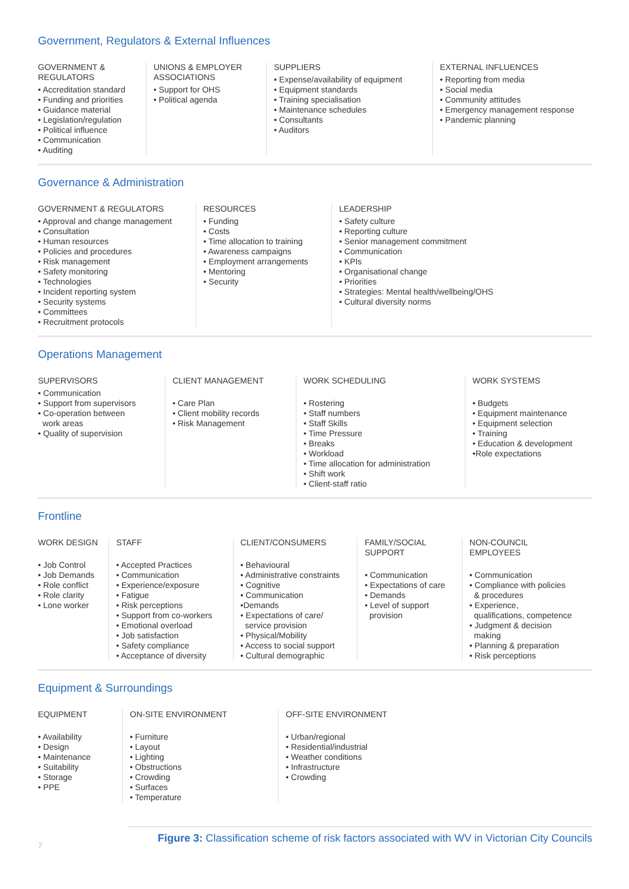Government, Regulators & External Influences
GOVERNMENT &
REGULATORS
• Accreditation standard
• Funding and priorities
• Guidance material
• Legislation/regulation
• Political influence
• Communication
• Auditing
UNIONS & EMPLOYER
ASSOCIATIONS
• Support for OHS
• Political agenda
SUPPLIERS
• Expense/availability of equipment
• Equipment standards
• Training specialisation
• Maintenance schedules
• Consultants
• Auditors
EXTERNAL INFLUENCES
• Reporting from media
• Social media
• Community attitudes
• Emergency management response
• Pandemic planning
Governance & Administration
GOVERNMENT & REGULATORS
• Approval and change management
• Consultation
• Human resources
• Policies and procedures
• Risk management
• Safety monitoring
• Technologies
• Incident reporting system
• Security systems
• Committees
• Recruitment protocols
RESOURCES
• Funding
• Costs
• Time allocation to training
• Awareness campaigns
• Employment arrangements
• Mentoring
• Security
LEADERSHIP
• Safety culture
• Reporting culture
• Senior management commitment
• Communication
• KPIs
• Organisational change
• Priorities
• Strategies: Mental health/wellbeing/OHS
• Cultural diversity norms
Operations Management
SUPERVISORS
• Communication
• Support from supervisors
• Co-operation between
work areas
• Quality of supervision
CLIENT MANAGEMENT
• Care Plan
• Client mobility records
• Risk Management
WORK SCHEDULING
• Rostering
• Staff numbers
• Staff Skills
• Time Pressure
• Breaks
• Workload
• Time allocation for administration
• Shift work
• Client-staff ratio
WORK SYSTEMS
• Budgets
• Equipment maintenance
• Equipment selection
• Training
• Education & development
•Role expectations
Frontline
WORK DESIGN
• Job Control
• Job Demands
• Role conflict
• Role clarity
• Lone worker
STAFF
• Accepted Practices
• Communication
• Experience/exposure
• Fatigue
• Risk perceptions
• Support from co-workers
• Emotional overload
• Job satisfaction
• Safety compliance
• Acceptance of diversity
CLIENT/CONSUMERS
• Behavioural
• Administrative constraints
• Cognitive
• Communication
•Demands
• Expectations of care/
service provision
• Physical/Mobility
• Access to social support
• Cultural demographic
FAMILY/SOCIAL
SUPPORT
• Communication
• Expectations of care
• Demands
• Level of support
provision
NON-COUNCIL EMPLOYEES
• Communication
• Compliance with policies
& procedures
• Experience,
qualifications, competence
• Judgment & decision
making
• Planning & preparation
• Risk perceptions
Equipment & Surroundings
EQUIPMENT
• Availability
• Design
• Maintenance
• Suitability
• Storage
• PPE
ON-SITE ENVIRONMENT
• Furniture
• Layout
• Lighting
• Obstructions
• Crowding
• Surfaces
• Temperature
OFF-SITE ENVIRONMENT
• Urban/regional
• Residential/industrial
• Weather conditions
• Infrastructure
• Crowding
Figure 3: Classification scheme of risk factors associated with WV in Victorian City Councils
7